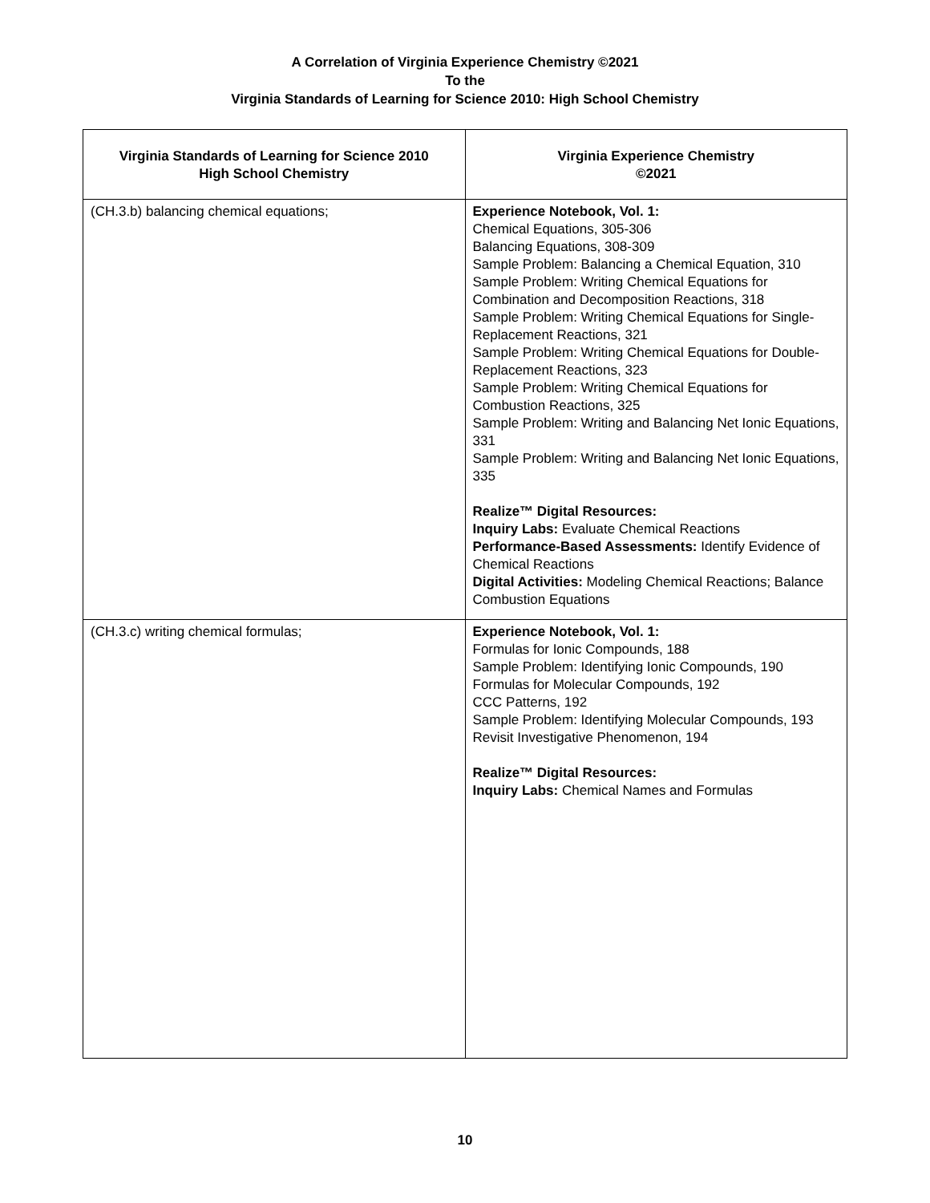A Correlation of Virginia Experience Chemistry ©2021
To the
Virginia Standards of Learning for Science 2010: High School Chemistry
| Virginia Standards of Learning for Science 2010 High School Chemistry | Virginia Experience Chemistry ©2021 |
| --- | --- |
| (CH.3.b) balancing chemical equations; | Experience Notebook, Vol. 1: Chemical Equations, 305-306 Balancing Equations, 308-309 Sample Problem: Balancing a Chemical Equation, 310 Sample Problem: Writing Chemical Equations for Combination and Decomposition Reactions, 318 Sample Problem: Writing Chemical Equations for Single-Replacement Reactions, 321 Sample Problem: Writing Chemical Equations for Double-Replacement Reactions, 323 Sample Problem: Writing Chemical Equations for Combustion Reactions, 325 Sample Problem: Writing and Balancing Net Ionic Equations, 331 Sample Problem: Writing and Balancing Net Ionic Equations, 335 Realize™ Digital Resources: Inquiry Labs: Evaluate Chemical Reactions Performance-Based Assessments: Identify Evidence of Chemical Reactions Digital Activities: Modeling Chemical Reactions; Balance Combustion Equations |
| (CH.3.c) writing chemical formulas; | Experience Notebook, Vol. 1: Formulas for Ionic Compounds, 188 Sample Problem: Identifying Ionic Compounds, 190 Formulas for Molecular Compounds, 192 CCC Patterns, 192 Sample Problem: Identifying Molecular Compounds, 193 Revisit Investigative Phenomenon, 194 Realize™ Digital Resources: Inquiry Labs: Chemical Names and Formulas |
10